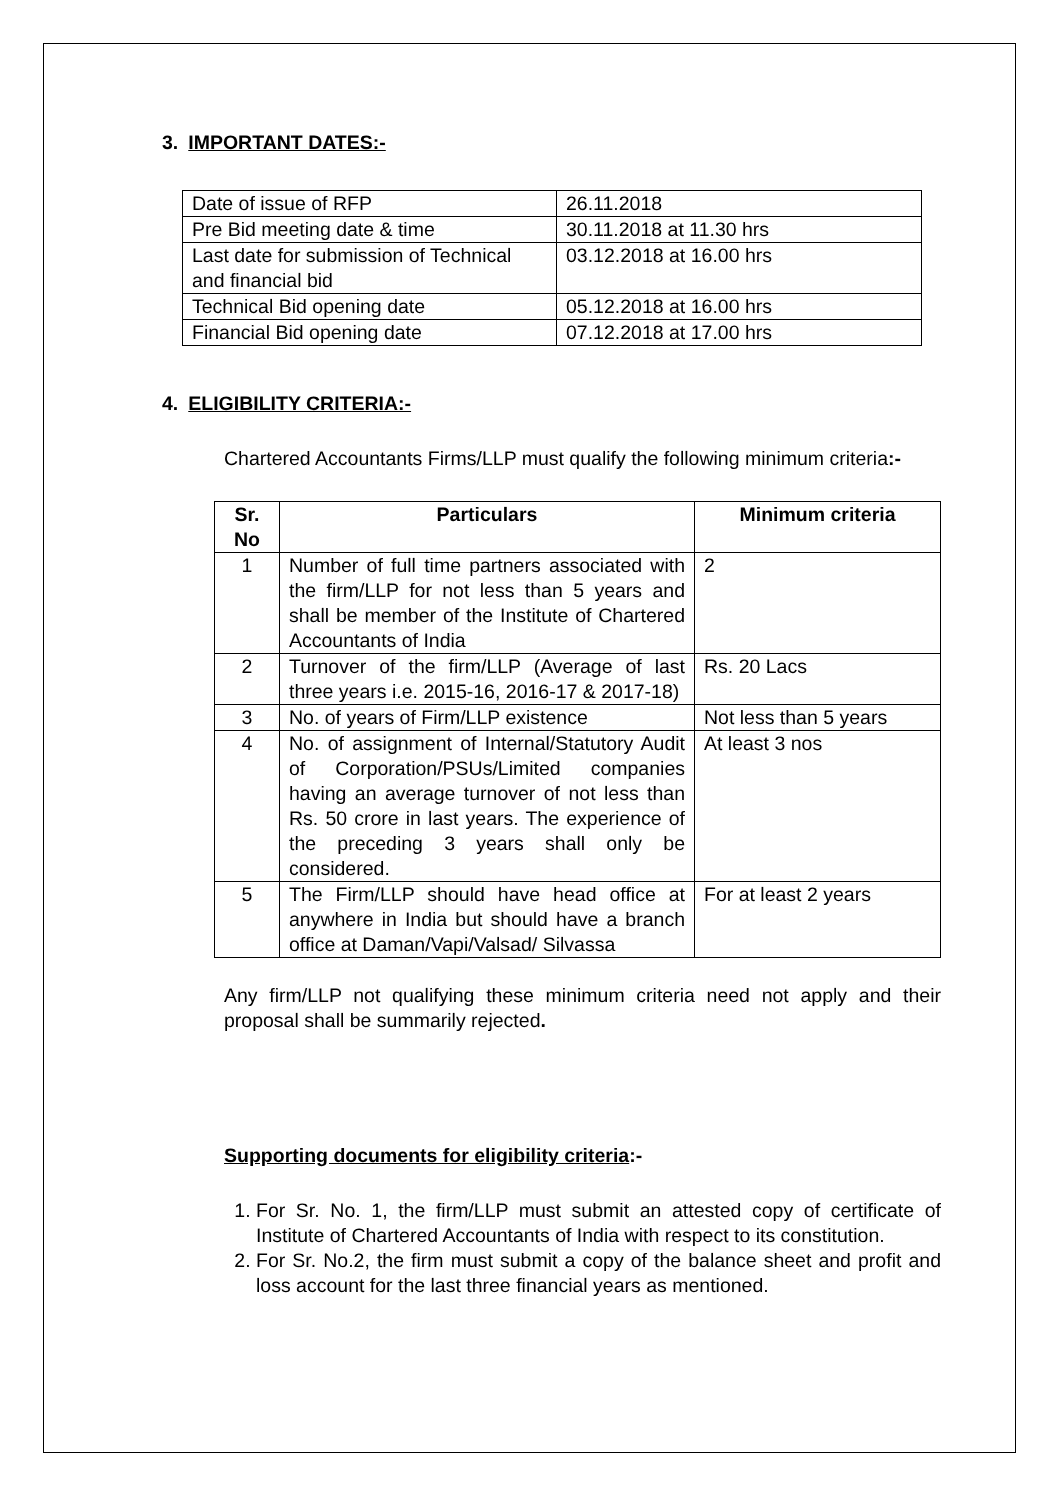3. IMPORTANT DATES:-
| Date of issue of RFP | 26.11.2018 |
| Pre Bid meeting date & time | 30.11.2018 at 11.30 hrs |
| Last date for submission of Technical and financial bid | 03.12.2018 at 16.00 hrs |
| Technical Bid opening date | 05.12.2018 at 16.00 hrs |
| Financial Bid opening date | 07.12.2018 at 17.00 hrs |
4. ELIGIBILITY CRITERIA:-
Chartered Accountants Firms/LLP must qualify the following minimum criteria:-
| Sr. No | Particulars | Minimum criteria |
| --- | --- | --- |
| 1 | Number of full time partners associated with the firm/LLP for not less than 5 years and shall be member of the Institute of Chartered Accountants of India | 2 |
| 2 | Turnover of the firm/LLP (Average of last three years i.e. 2015-16, 2016-17 & 2017-18) | Rs. 20 Lacs |
| 3 | No. of years of Firm/LLP existence | Not less than 5 years |
| 4 | No. of assignment of Internal/Statutory Audit of Corporation/PSUs/Limited companies having an average turnover of not less than Rs. 50 crore in last years. The experience of the preceding 3 years shall only be considered. | At least 3 nos |
| 5 | The Firm/LLP should have head office at anywhere in India but should have a branch office at Daman/Vapi/Valsad/ Silvassa | For at least 2 years |
Any firm/LLP not qualifying these minimum criteria need not apply and their proposal shall be summarily rejected.
Supporting documents for eligibility criteria:-
1. For Sr. No. 1, the firm/LLP must submit an attested copy of certificate of Institute of Chartered Accountants of India with respect to its constitution.
2. For Sr. No.2, the firm must submit a copy of the balance sheet and profit and loss account for the last three financial years as mentioned.